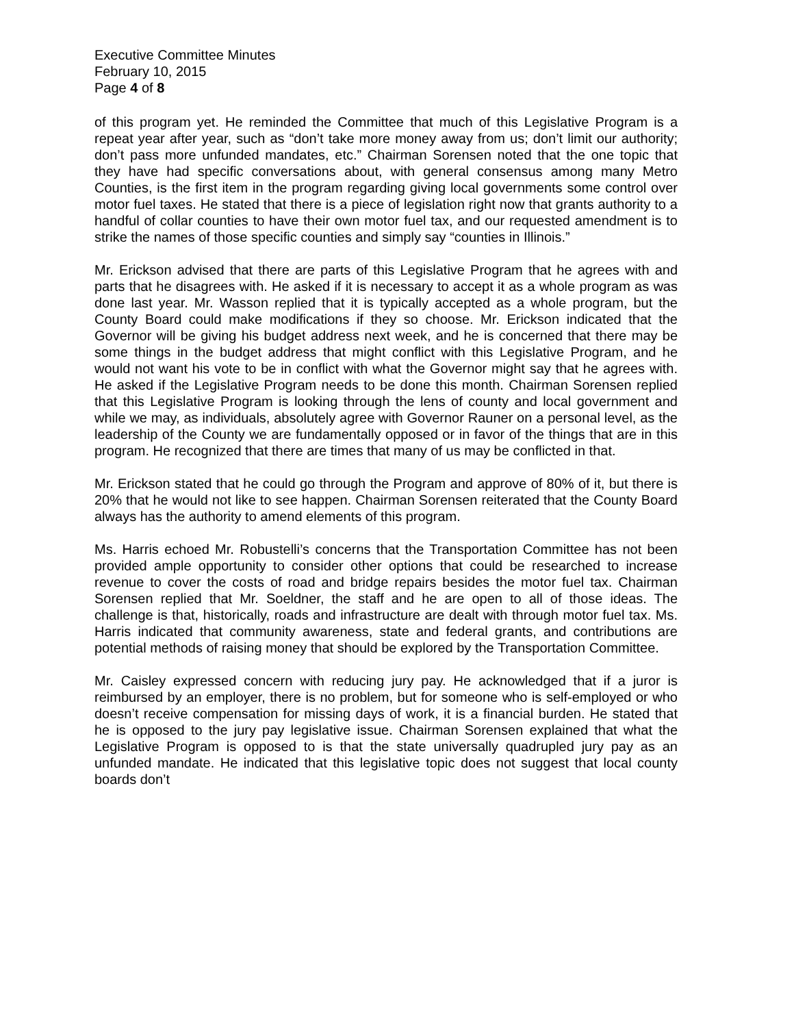Executive Committee Minutes
February 10, 2015
Page 4 of 8
of this program yet. He reminded the Committee that much of this Legislative Program is a repeat year after year, such as “don’t take more money away from us; don’t limit our authority; don’t pass more unfunded mandates, etc.” Chairman Sorensen noted that the one topic that they have had specific conversations about, with general consensus among many Metro Counties, is the first item in the program regarding giving local governments some control over motor fuel taxes. He stated that there is a piece of legislation right now that grants authority to a handful of collar counties to have their own motor fuel tax, and our requested amendment is to strike the names of those specific counties and simply say “counties in Illinois.”
Mr. Erickson advised that there are parts of this Legislative Program that he agrees with and parts that he disagrees with. He asked if it is necessary to accept it as a whole program as was done last year. Mr. Wasson replied that it is typically accepted as a whole program, but the County Board could make modifications if they so choose. Mr. Erickson indicated that the Governor will be giving his budget address next week, and he is concerned that there may be some things in the budget address that might conflict with this Legislative Program, and he would not want his vote to be in conflict with what the Governor might say that he agrees with. He asked if the Legislative Program needs to be done this month. Chairman Sorensen replied that this Legislative Program is looking through the lens of county and local government and while we may, as individuals, absolutely agree with Governor Rauner on a personal level, as the leadership of the County we are fundamentally opposed or in favor of the things that are in this program. He recognized that there are times that many of us may be conflicted in that.
Mr. Erickson stated that he could go through the Program and approve of 80% of it, but there is 20% that he would not like to see happen. Chairman Sorensen reiterated that the County Board always has the authority to amend elements of this program.
Ms. Harris echoed Mr. Robustelli’s concerns that the Transportation Committee has not been provided ample opportunity to consider other options that could be researched to increase revenue to cover the costs of road and bridge repairs besides the motor fuel tax. Chairman Sorensen replied that Mr. Soeldner, the staff and he are open to all of those ideas. The challenge is that, historically, roads and infrastructure are dealt with through motor fuel tax. Ms. Harris indicated that community awareness, state and federal grants, and contributions are potential methods of raising money that should be explored by the Transportation Committee.
Mr. Caisley expressed concern with reducing jury pay. He acknowledged that if a juror is reimbursed by an employer, there is no problem, but for someone who is self-employed or who doesn’t receive compensation for missing days of work, it is a financial burden. He stated that he is opposed to the jury pay legislative issue. Chairman Sorensen explained that what the Legislative Program is opposed to is that the state universally quadrupled jury pay as an unfunded mandate. He indicated that this legislative topic does not suggest that local county boards don’t